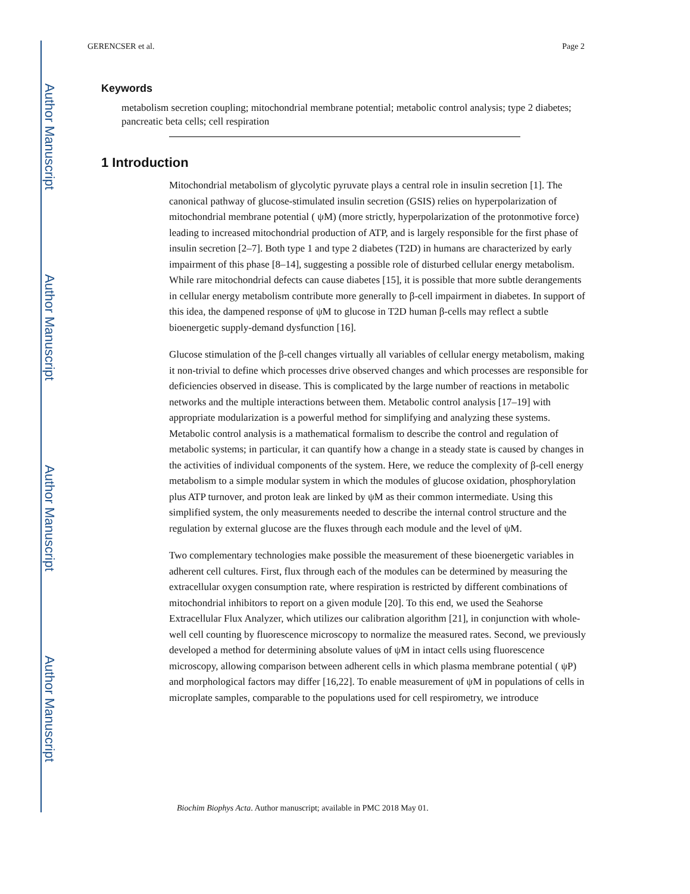Author Manuscript
Author Manuscript
Author Manuscript
Author Manuscript
GERENCSER et al. Page 2
Keywords
metabolism secretion coupling; mitochondrial membrane potential; metabolic control analysis; type 2 diabetes; pancreatic beta cells; cell respiration
1 Introduction
Mitochondrial metabolism of glycolytic pyruvate plays a central role in insulin secretion [1]. The canonical pathway of glucose-stimulated insulin secretion (GSIS) relies on hyperpolarization of mitochondrial membrane potential ( ψM) (more strictly, hyperpolarization of the protonmotive force) leading to increased mitochondrial production of ATP, and is largely responsible for the first phase of insulin secretion [2–7]. Both type 1 and type 2 diabetes (T2D) in humans are characterized by early impairment of this phase [8–14], suggesting a possible role of disturbed cellular energy metabolism. While rare mitochondrial defects can cause diabetes [15], it is possible that more subtle derangements in cellular energy metabolism contribute more generally to β-cell impairment in diabetes. In support of this idea, the dampened response of ψM to glucose in T2D human β-cells may reflect a subtle bioenergetic supply-demand dysfunction [16].
Glucose stimulation of the β-cell changes virtually all variables of cellular energy metabolism, making it non-trivial to define which processes drive observed changes and which processes are responsible for deficiencies observed in disease. This is complicated by the large number of reactions in metabolic networks and the multiple interactions between them. Metabolic control analysis [17–19] with appropriate modularization is a powerful method for simplifying and analyzing these systems. Metabolic control analysis is a mathematical formalism to describe the control and regulation of metabolic systems; in particular, it can quantify how a change in a steady state is caused by changes in the activities of individual components of the system. Here, we reduce the complexity of β-cell energy metabolism to a simple modular system in which the modules of glucose oxidation, phosphorylation plus ATP turnover, and proton leak are linked by ψM as their common intermediate. Using this simplified system, the only measurements needed to describe the internal control structure and the regulation by external glucose are the fluxes through each module and the level of ψM.
Two complementary technologies make possible the measurement of these bioenergetic variables in adherent cell cultures. First, flux through each of the modules can be determined by measuring the extracellular oxygen consumption rate, where respiration is restricted by different combinations of mitochondrial inhibitors to report on a given module [20]. To this end, we used the Seahorse Extracellular Flux Analyzer, which utilizes our calibration algorithm [21], in conjunction with whole-well cell counting by fluorescence microscopy to normalize the measured rates. Second, we previously developed a method for determining absolute values of ψM in intact cells using fluorescence microscopy, allowing comparison between adherent cells in which plasma membrane potential ( ψP) and morphological factors may differ [16,22]. To enable measurement of ψM in populations of cells in microplate samples, comparable to the populations used for cell respirometry, we introduce
Biochim Biophys Acta. Author manuscript; available in PMC 2018 May 01.